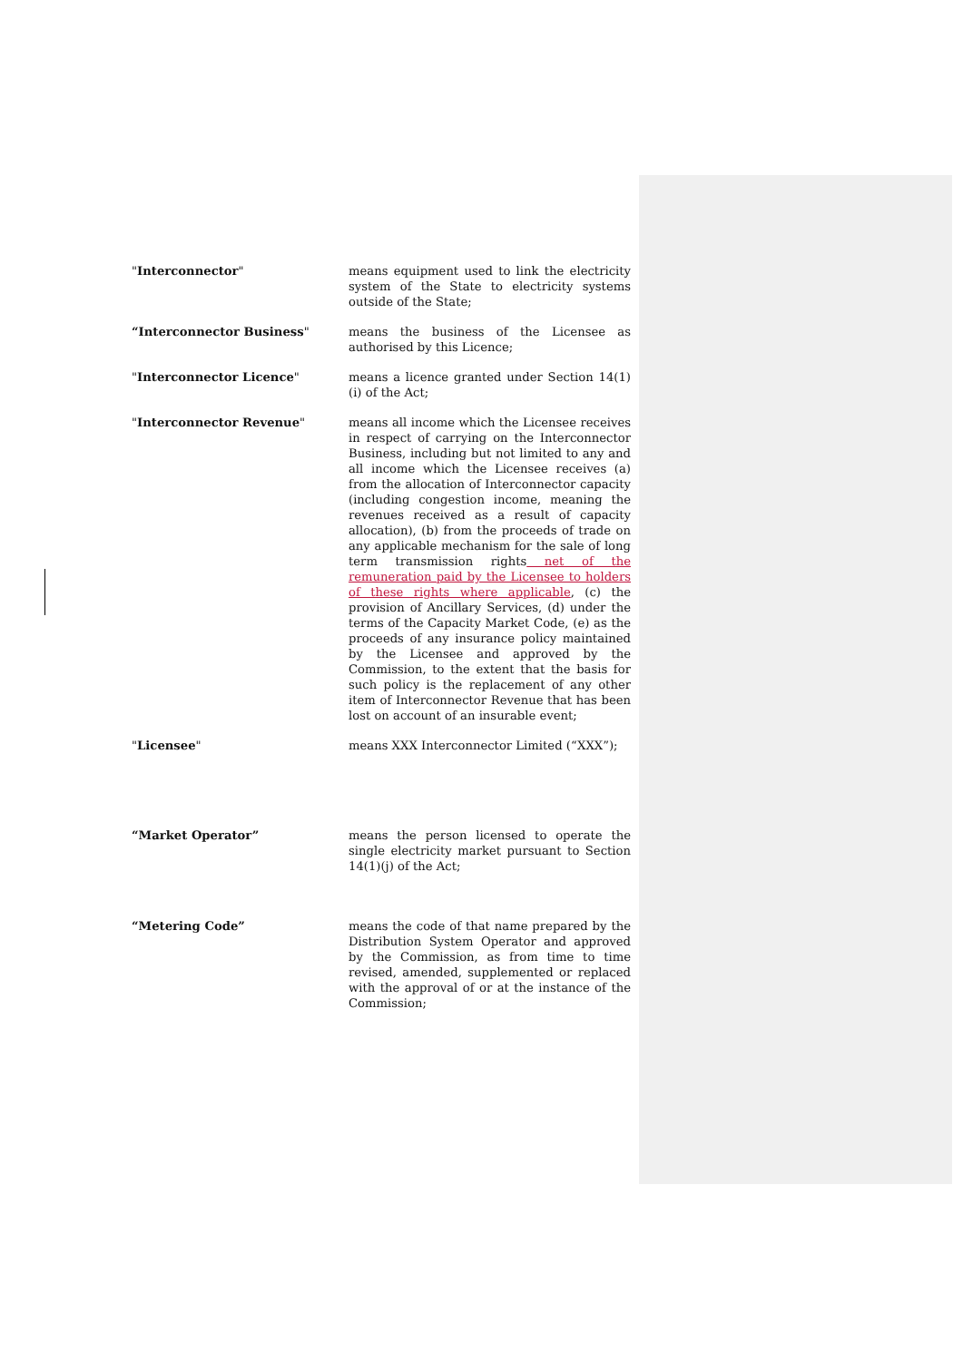| " Interconnector " | means equipment used to link the electricity system of the State to electricity systems outside of the State; |
| “Interconnector Business " | means the business of the Licensee as authorised by this Licence; |
| " Interconnector Licence " | means a licence granted under Section 14(1)(i) of the Act; |
| " Interconnector Revenue " | means all income which the Licensee receives in respect of carrying on the Interconnector Business, including but not limited to any and all income which the Licensee receives (a) from the allocation of Interconnector capacity (including congestion income, meaning the revenues received as a result of capacity allocation), (b) from the proceeds of trade on any applicable mechanism for the sale of long term transmission rights net of the remuneration paid by the Licensee to holders of these rights where applicable , (c) the provision of Ancillary Services, (d) under the terms of the Capacity Market Code, (e) as the proceeds of any insurance policy maintained by the Licensee and approved by the Commission, to the extent that the basis for such policy is the replacement of any other item of Interconnector Revenue that has been lost on account of an insurable event; |
| " Licensee " | means XXX Interconnector Limited (“XXX”); |
| “Market Operator” | means the person licensed to operate the single electricity market pursuant to Section 14(1)(j) of the Act; |
| “Metering Code” | means the code of that name prepared by the Distribution System Operator and approved by the Commission, as from time to time revised, amended, supplemented or replaced with the approval of or at the instance of the Commission; |